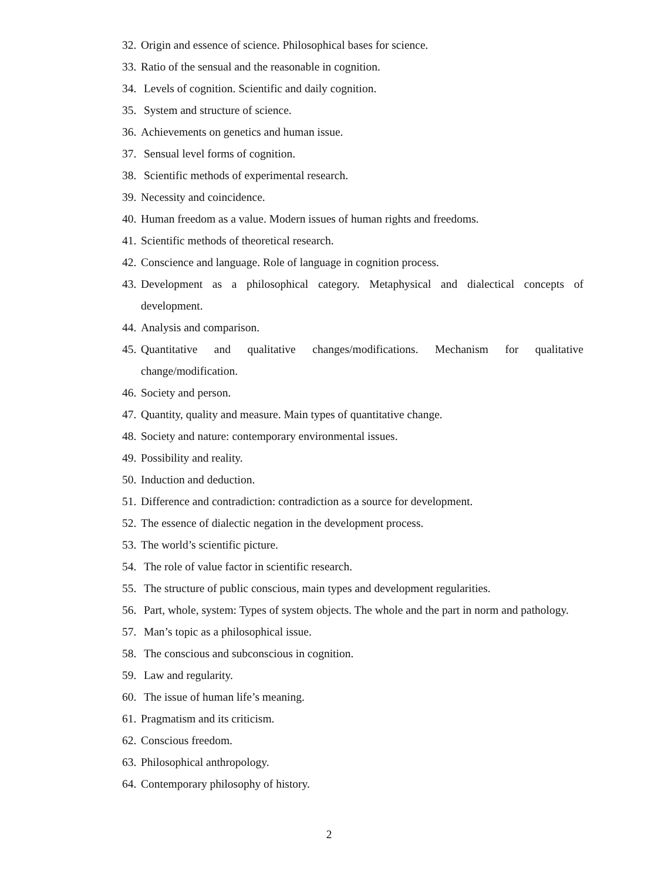32. Origin and essence of science. Philosophical bases for science.
33. Ratio of the sensual and the reasonable in cognition.
34. Levels of cognition. Scientific and daily cognition.
35. System and structure of science.
36. Achievements on genetics and human issue.
37. Sensual level forms of cognition.
38. Scientific methods of experimental research.
39. Necessity and coincidence.
40. Human freedom as a value. Modern issues of human rights and freedoms.
41. Scientific methods of theoretical research.
42. Conscience and language. Role of language in cognition process.
43. Development as a philosophical category. Metaphysical and dialectical concepts of development.
44. Analysis and comparison.
45. Quantitative and qualitative changes/modifications. Mechanism for qualitative change/modification.
46. Society and person.
47. Quantity, quality and measure. Main types of quantitative change.
48. Society and nature: contemporary environmental issues.
49. Possibility and reality.
50. Induction and deduction.
51. Difference and contradiction: contradiction as a source for development.
52. The essence of dialectic negation in the development process.
53. The world’s scientific picture.
54. The role of value factor in scientific research.
55. The structure of public conscious, main types and development regularities.
56. Part, whole, system: Types of system objects. The whole and the part in norm and pathology.
57. Man’s topic as a philosophical issue.
58. The conscious and subconscious in cognition.
59. Law and regularity.
60. The issue of human life’s meaning.
61. Pragmatism and its criticism.
62. Conscious freedom.
63. Philosophical anthropology.
64. Contemporary philosophy of history.
2